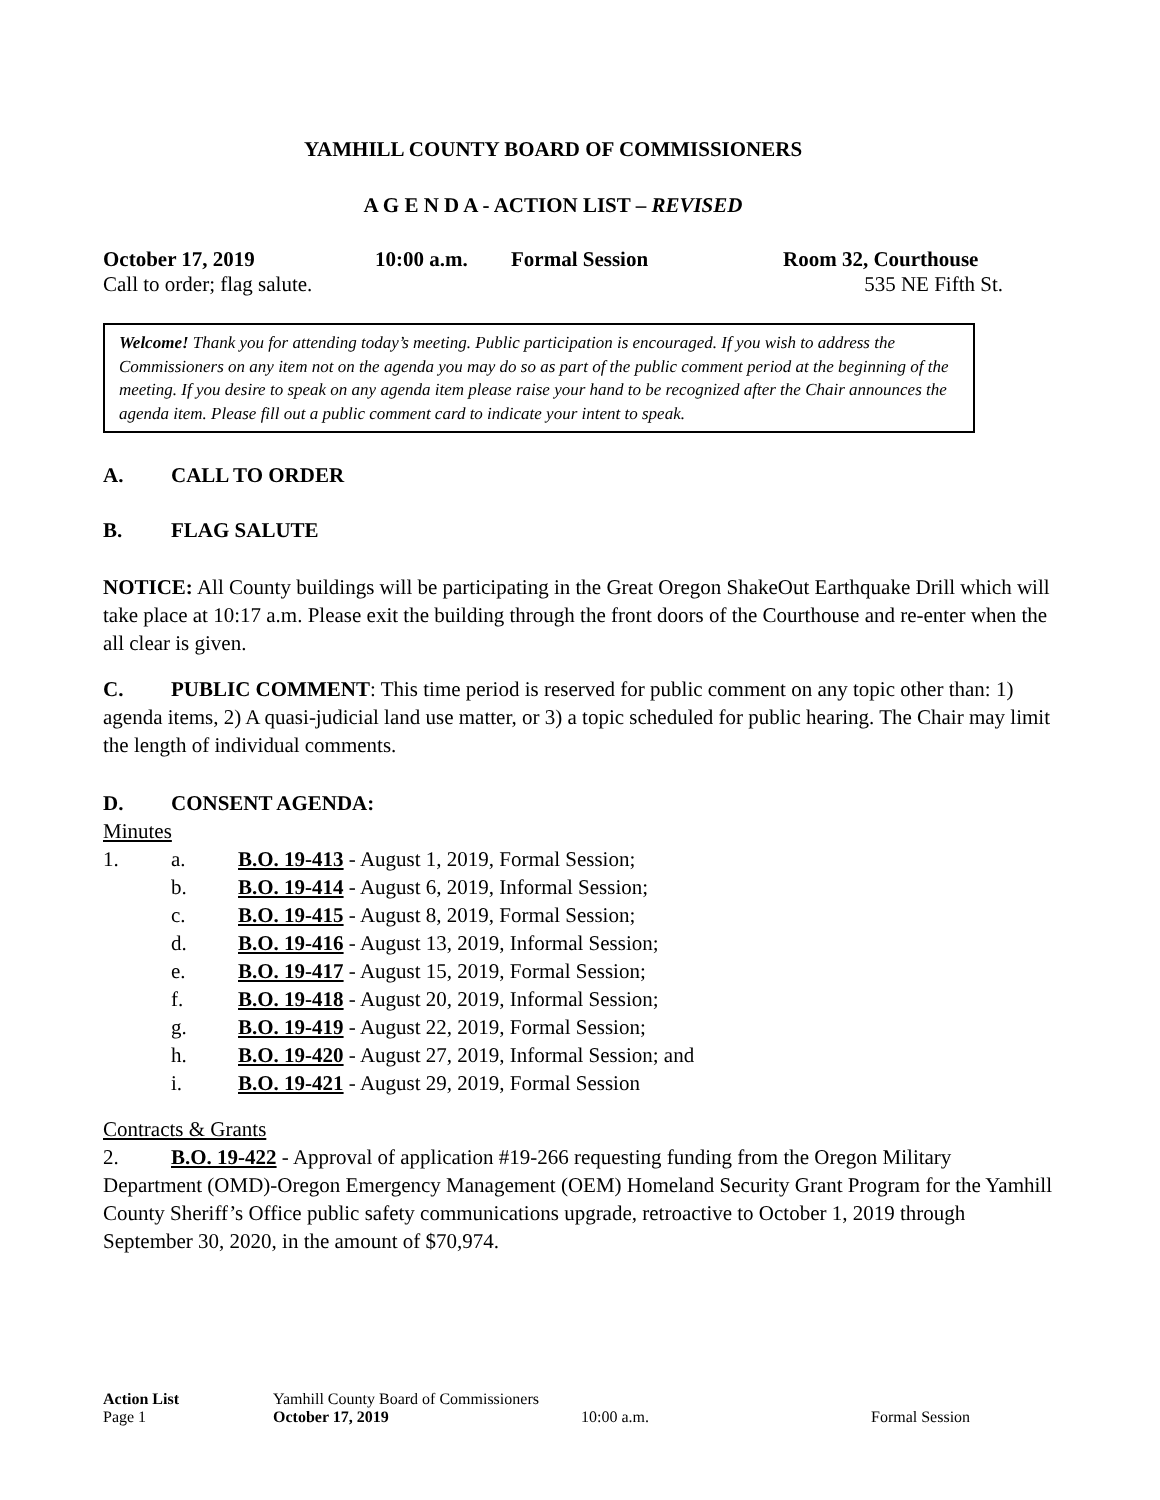YAMHILL COUNTY BOARD OF COMMISSIONERS
A G E N D A - ACTION LIST – REVISED
October 17, 2019 10:00 a.m. Formal Session Room 32, Courthouse
Call to order; flag salute. 535 NE Fifth St.
Welcome! Thank you for attending today’s meeting. Public participation is encouraged. If you wish to address the Commissioners on any item not on the agenda you may do so as part of the public comment period at the beginning of the meeting. If you desire to speak on any agenda item please raise your hand to be recognized after the Chair announces the agenda item. Please fill out a public comment card to indicate your intent to speak.
A. CALL TO ORDER
B. FLAG SALUTE
NOTICE: All County buildings will be participating in the Great Oregon ShakeOut Earthquake Drill which will take place at 10:17 a.m. Please exit the building through the front doors of the Courthouse and re-enter when the all clear is given.
C. PUBLIC COMMENT: This time period is reserved for public comment on any topic other than: 1) agenda items, 2) A quasi-judicial land use matter, or 3) a topic scheduled for public hearing. The Chair may limit the length of individual comments.
D. CONSENT AGENDA:
Minutes
1. a. B.O. 19-413 - August 1, 2019, Formal Session;
b. B.O. 19-414 - August 6, 2019, Informal Session;
c. B.O. 19-415 - August 8, 2019, Formal Session;
d. B.O. 19-416 - August 13, 2019, Informal Session;
e. B.O. 19-417 - August 15, 2019, Formal Session;
f. B.O. 19-418 - August 20, 2019, Informal Session;
g. B.O. 19-419 - August 22, 2019, Formal Session;
h. B.O. 19-420 - August 27, 2019, Informal Session; and
i. B.O. 19-421 - August 29, 2019, Formal Session
Contracts & Grants
2. B.O. 19-422 - Approval of application #19-266 requesting funding from the Oregon Military Department (OMD)-Oregon Emergency Management (OEM) Homeland Security Grant Program for the Yamhill County Sheriff’s Office public safety communications upgrade, retroactive to October 1, 2019 through September 30, 2020, in the amount of $70,974.
Action List Yamhill County Board of Commissioners
Page 1 October 17, 2019 10:00 a.m. Formal Session